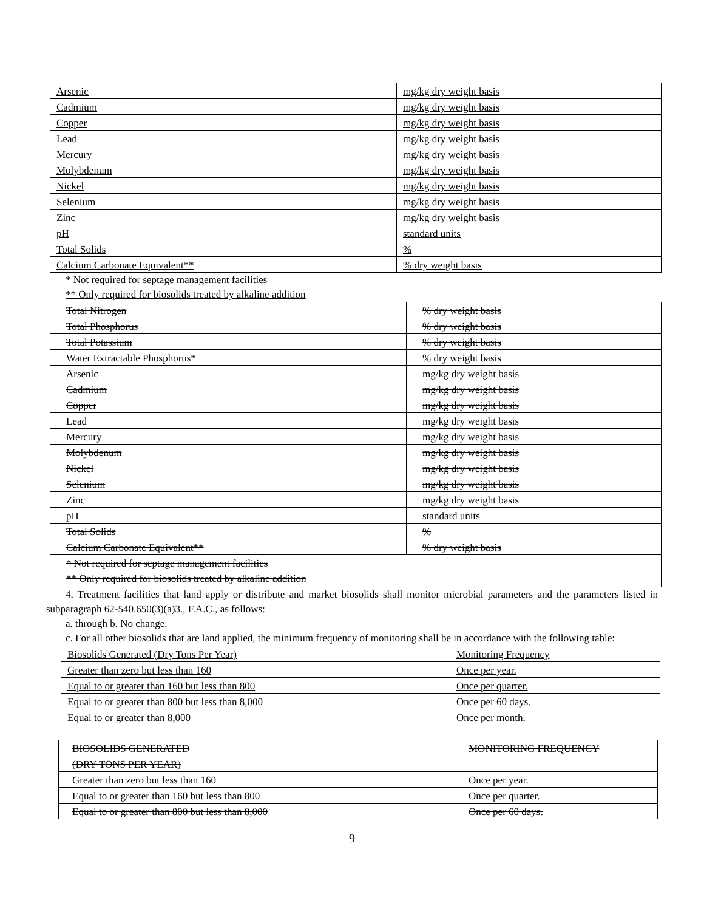| Arsenic | mg/kg dry weight basis |
| Cadmium | mg/kg dry weight basis |
| Copper | mg/kg dry weight basis |
| Lead | mg/kg dry weight basis |
| Mercury | mg/kg dry weight basis |
| Molybdenum | mg/kg dry weight basis |
| Nickel | mg/kg dry weight basis |
| Selenium | mg/kg dry weight basis |
| Zinc | mg/kg dry weight basis |
| pH | standard units |
| Total Solids | % |
| Calcium Carbonate Equivalent** | % dry weight basis |
* Not required for septage management facilities
** Only required for biosolids treated by alkaline addition
| Total Nitrogen | % dry weight basis |
| Total Phosphorus | % dry weight basis |
| Total Potassium | % dry weight basis |
| Water Extractable Phosphorus* | % dry weight basis |
| Arsenic | mg/kg dry weight basis |
| Cadmium | mg/kg dry weight basis |
| Copper | mg/kg dry weight basis |
| Lead | mg/kg dry weight basis |
| Mercury | mg/kg dry weight basis |
| Molybdenum | mg/kg dry weight basis |
| Nickel | mg/kg dry weight basis |
| Selenium | mg/kg dry weight basis |
| Zinc | mg/kg dry weight basis |
| pH | standard units |
| Total Solids | % |
| Calcium Carbonate Equivalent** | % dry weight basis |
| * Not required for septage management facilities ** Only required for biosolids treated by alkaline addition | |
4. Treatment facilities that land apply or distribute and market biosolids shall monitor microbial parameters and the parameters listed in subparagraph 62-540.650(3)(a)3., F.A.C., as follows:
a. through b. No change.
c. For all other biosolids that are land applied, the minimum frequency of monitoring shall be in accordance with the following table:
| Biosolids Generated (Dry Tons Per Year) | Monitoring Frequency |
| Greater than zero but less than 160 | Once per year. |
| Equal to or greater than 160 but less than 800 | Once per quarter. |
| Equal to or greater than 800 but less than 8,000 | Once per 60 days. |
| Equal to or greater than 8,000 | Once per month. |
| BIOSOLIDS GENERATED | MONITORING FREQUENCY |
| (DRY TONS PER YEAR) | |
| Greater than zero but less than 160 | Once per year. |
| Equal to or greater than 160 but less than 800 | Once per quarter. |
| Equal to or greater than 800 but less than 8,000 | Once per 60 days. |
9